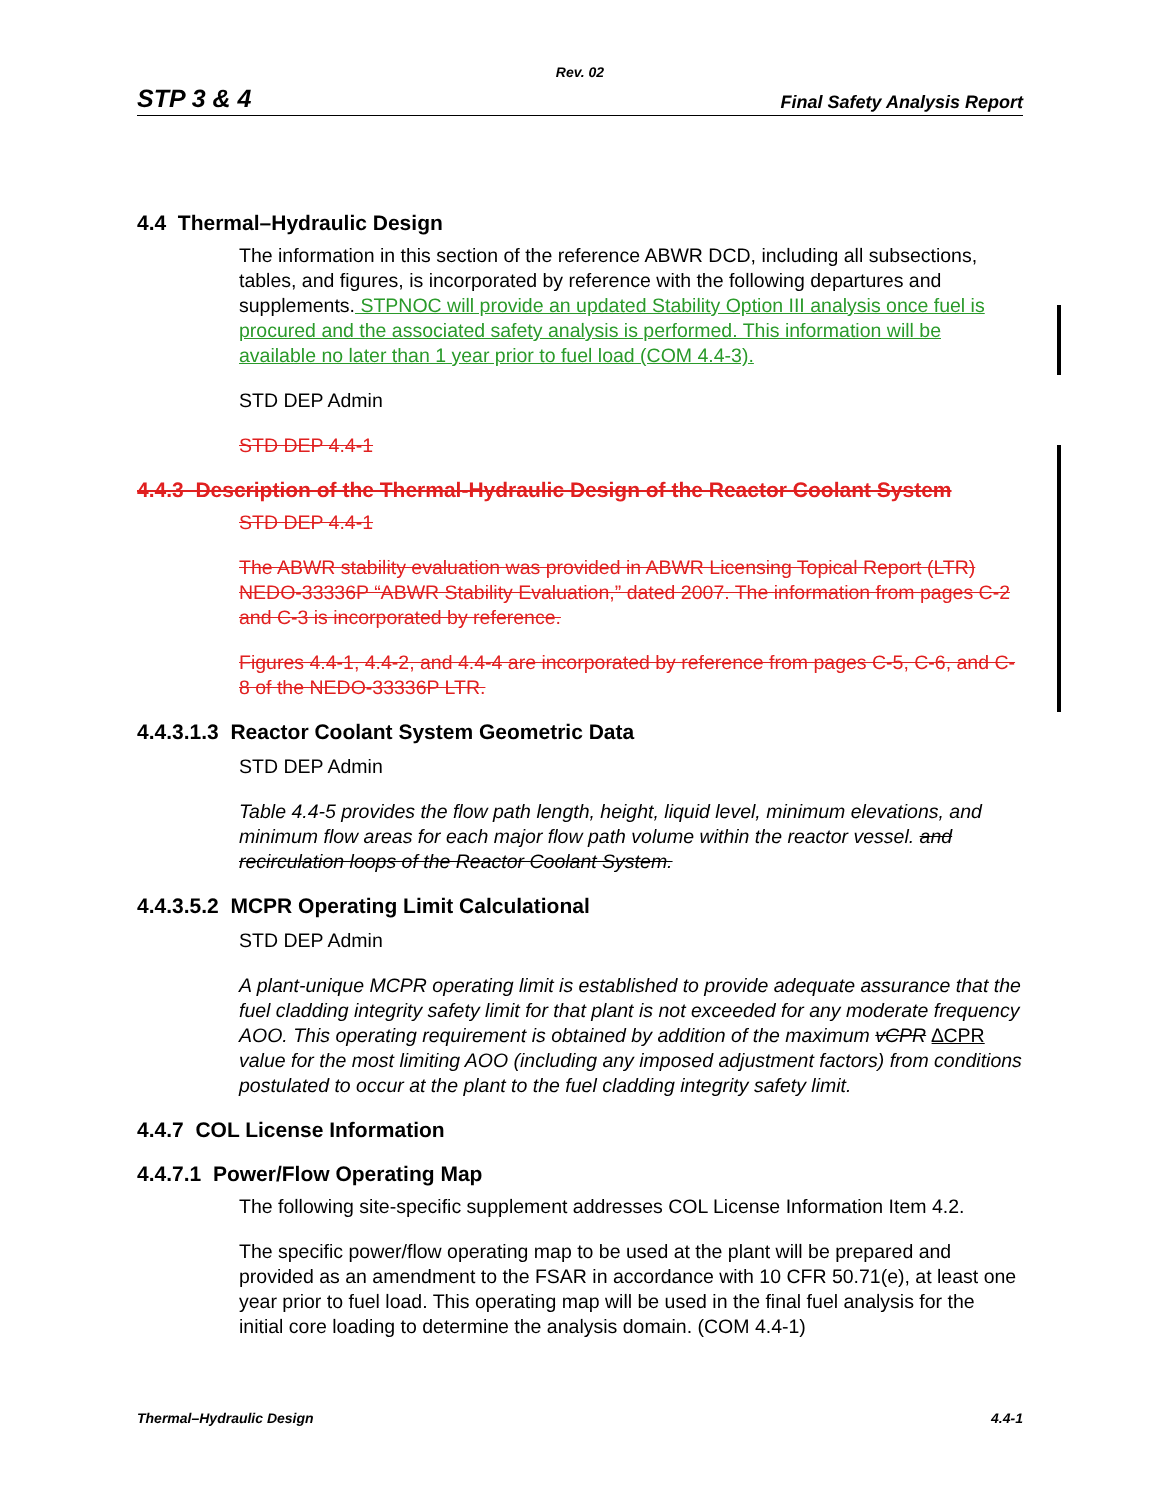Rev. 02
STP 3 & 4 Final Safety Analysis Report
4.4 Thermal–Hydraulic Design
The information in this section of the reference ABWR DCD, including all subsections, tables, and figures, is incorporated by reference with the following departures and supplements. STPNOC will provide an updated Stability Option III analysis once fuel is procured and the associated safety analysis is performed. This information will be available no later than 1 year prior to fuel load (COM 4.4-3).
STD DEP Admin
STD DEP 4.4-1
4.4.3 Description of the Thermal-Hydraulic Design of the Reactor Coolant System
STD DEP 4.4-1
The ABWR stability evaluation was provided in ABWR Licensing Topical Report (LTR) NEDO-33336P “ABWR Stability Evaluation,” dated 2007. The information from pages C-2 and C-3 is incorporated by reference.
Figures 4.4-1, 4.4-2, and 4.4-4 are incorporated by reference from pages C-5, C-6, and C-8 of the NEDO-33336P LTR.
4.4.3.1.3 Reactor Coolant System Geometric Data
STD DEP Admin
Table 4.4-5 provides the flow path length, height, liquid level, minimum elevations, and minimum flow areas for each major flow path volume within the reactor vessel. and recirculation loops of the Reactor Coolant System.
4.4.3.5.2 MCPR Operating Limit Calculational
STD DEP Admin
A plant-unique MCPR operating limit is established to provide adequate assurance that the fuel cladding integrity safety limit for that plant is not exceeded for any moderate frequency AOO. This operating requirement is obtained by addition of the maximum vCPR ∆CPR value for the most limiting AOO (including any imposed adjustment factors) from conditions postulated to occur at the plant to the fuel cladding integrity safety limit.
4.4.7 COL License Information
4.4.7.1 Power/Flow Operating Map
The following site-specific supplement addresses COL License Information Item 4.2.
The specific power/flow operating map to be used at the plant will be prepared and provided as an amendment to the FSAR in accordance with 10 CFR 50.71(e), at least one year prior to fuel load. This operating map will be used in the final fuel analysis for the initial core loading to determine the analysis domain. (COM 4.4-1)
Thermal–Hydraulic Design 4.4-1